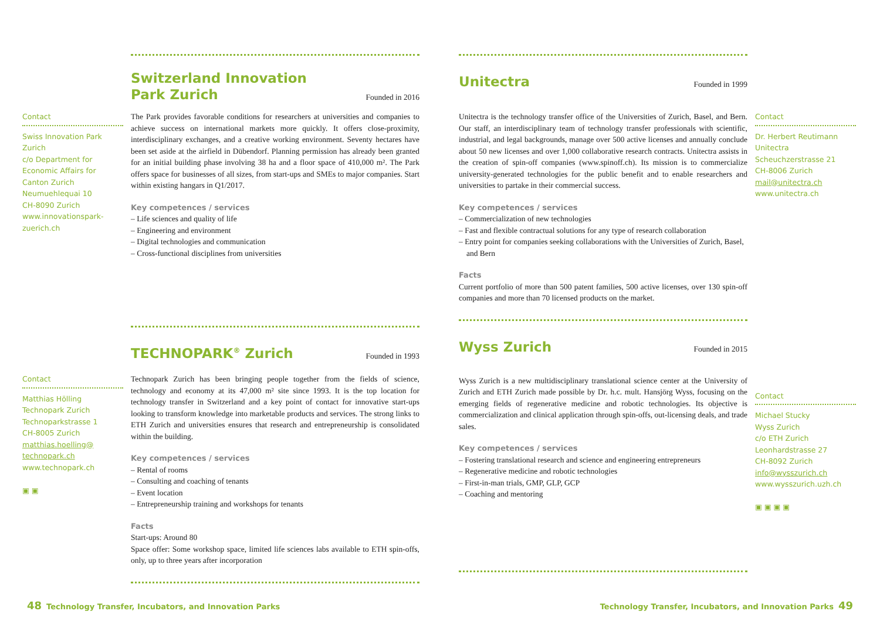Switzerland Innovation
Park Zurich
Founded in 2016
Contact
Swiss Innovation Park Zurich
c/o Department for Economic Affairs for Canton Zurich
Neumuehlequai 10
CH-8090 Zurich
www.innovationspark-zuerich.ch
The Park provides favorable conditions for researchers at universities and companies to achieve success on international markets more quickly. It offers close-proximity, interdisciplinary exchanges, and a creative working environment. Seventy hectares have been set aside at the airfield in Dübendorf. Planning permission has already been granted for an initial building phase involving 38 ha and a floor space of 410,000 m². The Park offers space for businesses of all sizes, from start-ups and SMEs to major companies. Start within existing hangars in Q1/2017.
Key competences / services
– Life sciences and quality of life
– Engineering and environment
– Digital technologies and communication
– Cross-functional disciplines from universities
TECHNOPARK<sup>®</sup> Zurich
Founded in 1993
Contact
Matthias Hölling
Technopark Zurich
Technoparkstrasse 1
CH-8005 Zurich
matthias.hoelling@ technopark.ch
www.technopark.ch
▣ ▣
Technopark Zurich has been bringing people together from the fields of science, technology and economy at its 47,000 m² site since 1993. It is the top location for technology transfer in Switzerland and a key point of contact for innovative start-ups looking to transform knowledge into marketable products and services. The strong links to ETH Zurich and universities ensures that research and entrepreneurship is consolidated within the building.
Key competences / services
– Rental of rooms
– Consulting and coaching of tenants
– Event location
– Entrepreneurship training and workshops for tenants
Facts
Start-ups: Around 80
Space offer: Some workshop space, limited life sciences labs available to ETH spin-offs, only, up to three years after incorporation
Unitectra
Founded in 1999
Unitectra is the technology transfer office of the Universities of Zurich, Basel, and Bern. Our staff, an interdisciplinary team of technology transfer professionals with scientific, industrial, and legal backgrounds, manage over 500 active licenses and annually conclude about 50 new licenses and over 1,000 collaborative research contracts. Unitectra assists in the creation of spin-off companies (www.spinoff.ch). Its mission is to commercialize university-generated technologies for the public benefit and to enable researchers and universities to partake in their commercial success.
Key competences / services
– Commercialization of new technologies
– Fast and flexible contractual solutions for any type of research collaboration
– Entry point for companies seeking collaborations with the Universities of Zurich, Basel, and Bern
Facts
Current portfolio of more than 500 patent families, 500 active licenses, over 130 spin-off companies and more than 70 licensed products on the market.
Wyss Zurich
Founded in 2015
Wyss Zurich is a new multidisciplinary translational science center at the University of Zurich and ETH Zurich made possible by Dr. h.c. mult. Hansjörg Wyss, focusing on the emerging fields of regenerative medicine and robotic technologies. Its objective is commercialization and clinical application through spin-offs, out-licensing deals, and trade sales.
Key competences / services
– Fostering translational research and science and engineering entrepreneurs
– Regenerative medicine and robotic technologies
– First-in-man trials, GMP, GLP, GCP
– Coaching and mentoring
Contact
Dr. Herbert Reutimann
Unitectra
Scheuchzerstrasse 21
CH-8006 Zurich
mail@unitectra.ch
www.unitectra.ch
Contact
Michael Stucky
Wyss Zurich
c/o ETH Zurich
Leonhardstrasse 27
CH-8092 Zurich
info@wysszurich.ch
www.wysszurich.uzh.ch
▣ ▣ ▣ ▣
48 Technology Transfer, Incubators, and Innovation Parks Technology Transfer, Incubators, and Innovation Parks 49